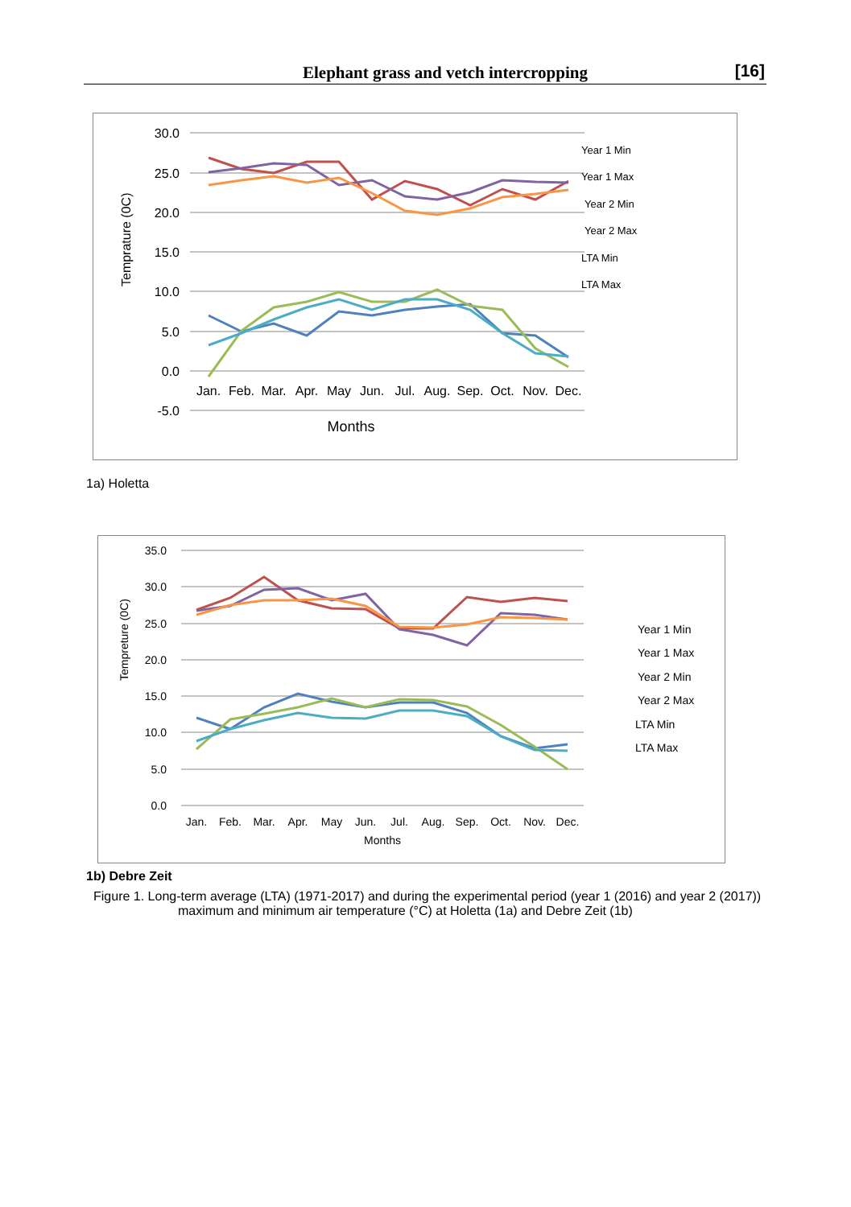Elephant grass and vetch intercropping [16]
30.0
25.0
20.0
15.0
10.0
5.0
0.0
-5.0
Temprature (0C)
Jan.
Feb.
Mar.
Apr.
May
Jun.
Jul.
Aug.
Sep.
Oct.
Nov.
Dec.
Months
Year 1 Min
Year 1 Max
Year 2 Min
Year 2 Max
LTA Min
LTA Max
1a) Holetta
35.0
30.0
25.0
20.0
15.0
10.0
5.0
0.0
Tempreture (0C)
Jan.
Feb.
Mar.
Apr.
May
Jun.
Jul.
Aug.
Sep.
Oct.
Nov.
Dec.
Months
Year 1 Min
Year 1 Max
Year 2 Min
Year 2 Max
LTA Min
LTA Max
1b) Debre Zeit
Figure 1. Long-term average (LTA) (1971-2017) and during the experimental period (year 1 (2016) and year 2 (2017))
maximum and minimum air temperature (°C) at Holetta (1a) and Debre Zeit (1b)